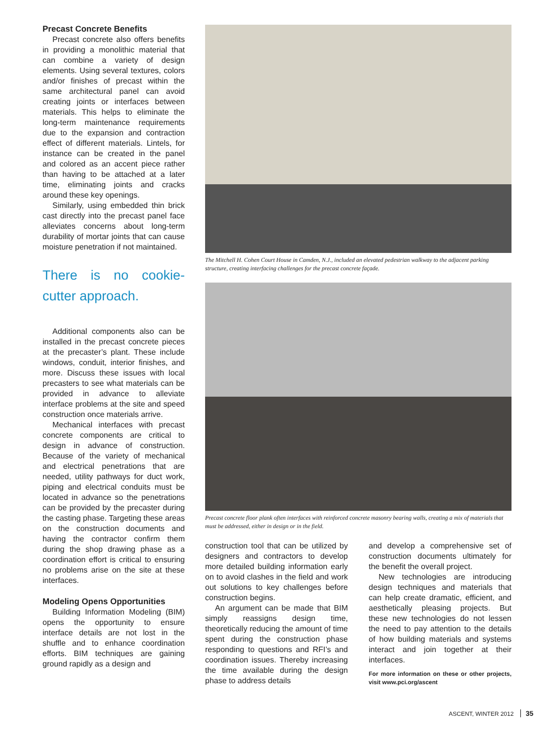Precast Concrete Benefits
Precast concrete also offers benefits in providing a monolithic material that can combine a variety of design elements. Using several textures, colors and/or finishes of precast within the same architectural panel can avoid creating joints or interfaces between materials. This helps to eliminate the long-term maintenance requirements due to the expansion and contraction effect of different materials. Lintels, for instance can be created in the panel and colored as an accent piece rather than having to be attached at a later time, eliminating joints and cracks around these key openings.
Similarly, using embedded thin brick cast directly into the precast panel face alleviates concerns about long-term durability of mortar joints that can cause moisture penetration if not maintained.
There is no cookie-cutter approach.
Additional components also can be installed in the precast concrete pieces at the precaster’s plant. These include windows, conduit, interior finishes, and more. Discuss these issues with local precasters to see what materials can be provided in advance to alleviate interface problems at the site and speed construction once materials arrive.
Mechanical interfaces with precast concrete components are critical to design in advance of construction. Because of the variety of mechanical and electrical penetrations that are needed, utility pathways for duct work, piping and electrical conduits must be located in advance so the penetrations can be provided by the precaster during the casting phase. Targeting these areas on the construction documents and having the contractor confirm them during the shop drawing phase as a coordination effort is critical to ensuring no problems arise on the site at these interfaces.
Modeling Opens Opportunities
Building Information Modeling (BIM) opens the opportunity to ensure interface details are not lost in the shuffle and to enhance coordination efforts. BIM techniques are gaining ground rapidly as a design and
The Mitchell H. Cohen Court House in Camden, N.J., included an elevated pedestrian walkway to the adjacent parking structure, creating interfacing challenges for the precast concrete façade.
Precast concrete floor plank often interfaces with reinforced concrete masonry bearing walls, creating a mix of materials that must be addressed, either in design or in the field.
construction tool that can be utilized by designers and contractors to develop more detailed building information early on to avoid clashes in the field and work out solutions to key challenges before construction begins.
An argument can be made that BIM simply reassigns design time, theoretically reducing the amount of time spent during the construction phase responding to questions and RFI’s and coordination issues. Thereby increasing the time available during the design phase to address details
and develop a comprehensive set of construction documents ultimately for the benefit the overall project.
New technologies are introducing design techniques and materials that can help create dramatic, efficient, and aesthetically pleasing projects. But these new technologies do not lessen the need to pay attention to the details of how building materials and systems interact and join together at their interfaces.
For more information on these or other projects, visit www.pci.org/ascent
ASCENT, WINTER 2012 35